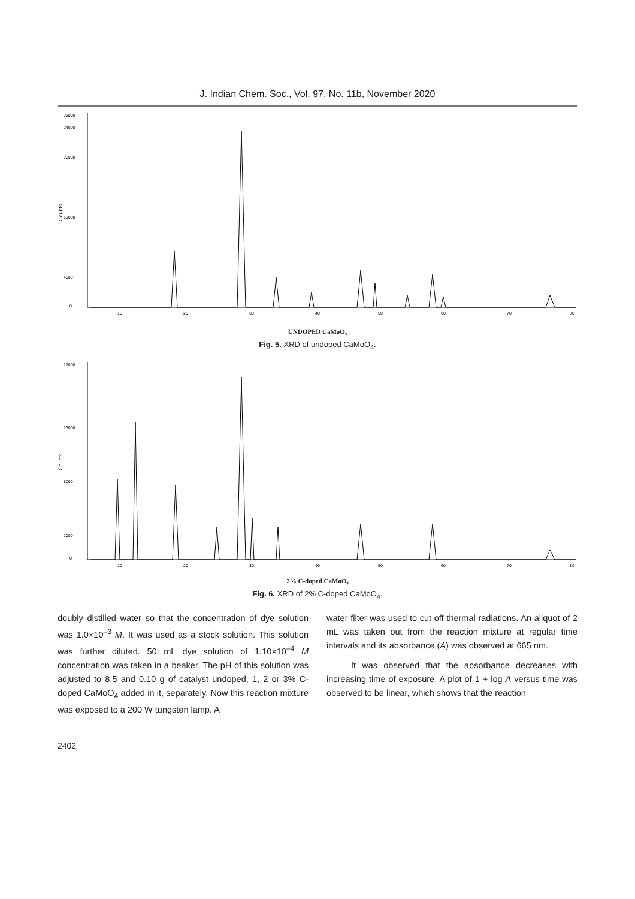J. Indian Chem. Soc., Vol. 97, No. 11b, November 2020
Counts
26000
24000
20000
12000
4000
0
10
20
30
40
50
60
70
80
UNDOPED CaMoO₄
Fig. 5. XRD of undoped CaMoO<sub>4</sub>.
Counts
19000
13000
8000
2000
0
10
20
30
40
50
60
70
80
2% C-doped CaMoO₄
Fig. 6. XRD of 2% C-doped CaMoO<sub>4</sub>.
doubly distilled water so that the concentration of dye solution was 1.0×10<sup>–3</sup> M. It was used as a stock solution. This solution was further diluted. 50 mL dye solution of 1.10×10<sup>–4</sup> M concentration was taken in a beaker. The pH of this solution was adjusted to 8.5 and 0.10 g of catalyst undoped, 1, 2 or 3% C-doped CaMoO<sub>4</sub> added in it, separately. Now this reaction mixture was exposed to a 200 W tungsten lamp. A
water filter was used to cut off thermal radiations. An aliquot of 2 mL was taken out from the reaction mixture at regular time intervals and its absorbance (A) was observed at 665 nm.
It was observed that the absorbance decreases with increasing time of exposure. A plot of 1 + log A versus time was observed to be linear, which shows that the reaction
2402